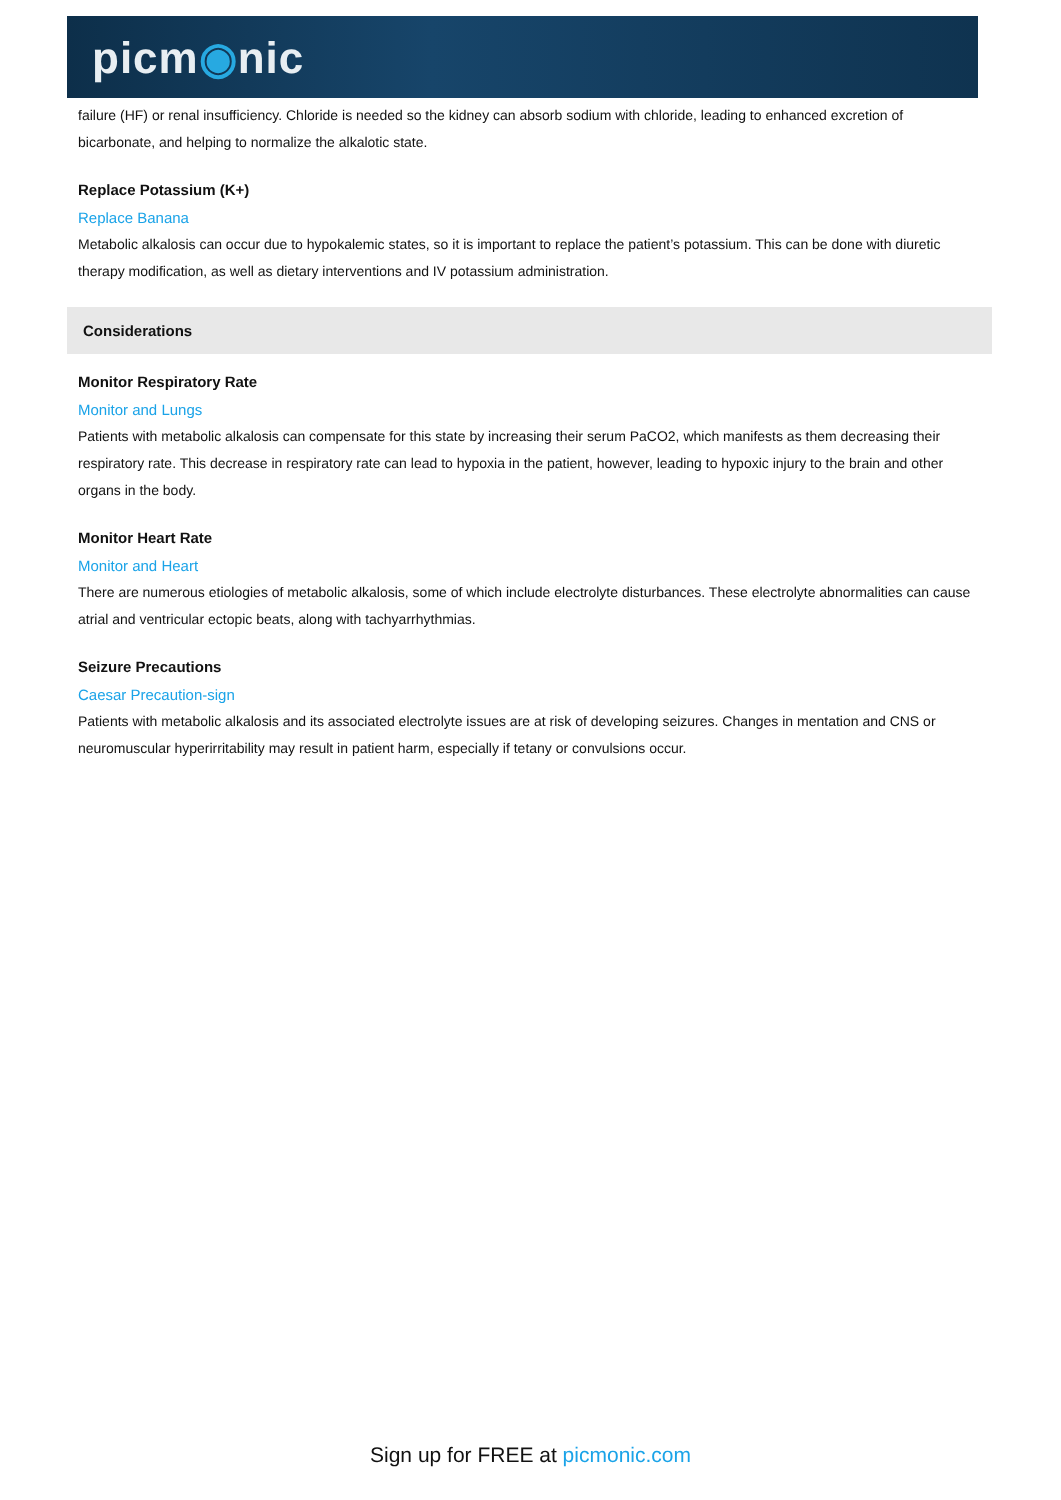picm◉nic
failure (HF) or renal insufficiency. Chloride is needed so the kidney can absorb sodium with chloride, leading to enhanced excretion of bicarbonate, and helping to normalize the alkalotic state.
Replace Potassium (K+)
Replace Banana
Metabolic alkalosis can occur due to hypokalemic states, so it is important to replace the patient’s potassium. This can be done with diuretic therapy modification, as well as dietary interventions and IV potassium administration.
Considerations
Monitor Respiratory Rate
Monitor and Lungs
Patients with metabolic alkalosis can compensate for this state by increasing their serum PaCO2, which manifests as them decreasing their respiratory rate. This decrease in respiratory rate can lead to hypoxia in the patient, however, leading to hypoxic injury to the brain and other organs in the body.
Monitor Heart Rate
Monitor and Heart
There are numerous etiologies of metabolic alkalosis, some of which include electrolyte disturbances. These electrolyte abnormalities can cause atrial and ventricular ectopic beats, along with tachyarrhythmias.
Seizure Precautions
Caesar Precaution-sign
Patients with metabolic alkalosis and its associated electrolyte issues are at risk of developing seizures. Changes in mentation and CNS or neuromuscular hyperirritability may result in patient harm, especially if tetany or convulsions occur.
Sign up for FREE at picmonic.com